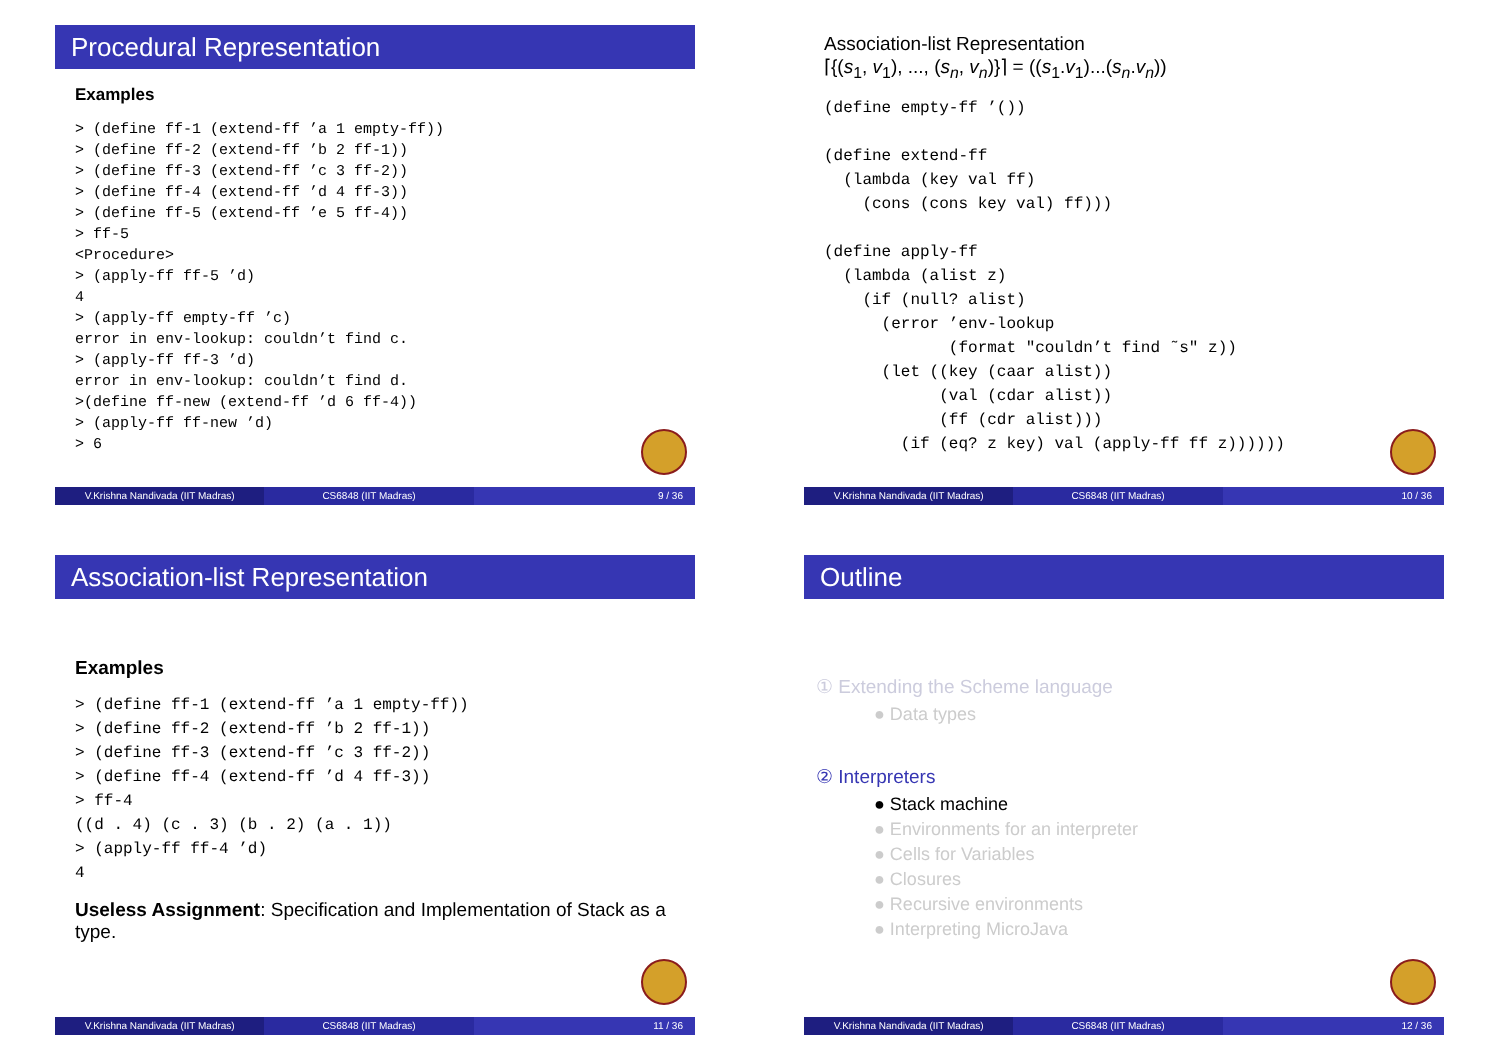Procedural Representation
Examples
> (define ff-1 (extend-ff ’a 1 empty-ff))
> (define ff-2 (extend-ff ’b 2 ff-1))
> (define ff-3 (extend-ff ’c 3 ff-2))
> (define ff-4 (extend-ff ’d 4 ff-3))
> (define ff-5 (extend-ff ’e 5 ff-4))
> ff-5
<Procedure>
> (apply-ff ff-5 ’d)
4
> (apply-ff empty-ff ’c)
error in env-lookup: couldn’t find c.
> (apply-ff ff-3 ’d)
error in env-lookup: couldn’t find d.
>(define ff-new (extend-ff ’d 6 ff-4))
> (apply-ff ff-new ’d)
> 6
V.Krishna Nandivada (IIT Madras)
CS6848 (IIT Madras) 9 / 36
Association-list Representation
⌈{(s<sub>1</sub>, v<sub>1</sub>), ..., (s<sub>n</sub>, v<sub>n</sub>)}⌉ = ((s<sub>1</sub>.v<sub>1</sub>)...(s<sub>n</sub>.v<sub>n</sub>))
(define empty-ff ’())

(define extend-ff
  (lambda (key val ff)
    (cons (cons key val) ff)))

(define apply-ff
  (lambda (alist z)
    (if (null? alist)
      (error ’env-lookup
             (format "couldn’t find ˜s" z))
      (let ((key (caar alist))
            (val (cdar alist))
            (ff (cdr alist)))
        (if (eq? z key) val (apply-ff ff z))))))
V.Krishna Nandivada (IIT Madras)
CS6848 (IIT Madras) 10 / 36
Association-list Representation
Examples
> (define ff-1 (extend-ff ’a 1 empty-ff))
> (define ff-2 (extend-ff ’b 2 ff-1))
> (define ff-3 (extend-ff ’c 3 ff-2))
> (define ff-4 (extend-ff ’d 4 ff-3))
> ff-4
((d . 4) (c . 3) (b . 2) (a . 1))
> (apply-ff ff-4 ’d)
4
Useless Assignment: Specification and Implementation of Stack as a type.
V.Krishna Nandivada (IIT Madras)
CS6848 (IIT Madras) 11 / 36
Outline
① Extending the Scheme language
● Data types
② Interpreters
● Stack machine
● Environments for an interpreter
● Cells for Variables
● Closures
● Recursive environments
● Interpreting MicroJava
V.Krishna Nandivada (IIT Madras)
CS6848 (IIT Madras) 12 / 36